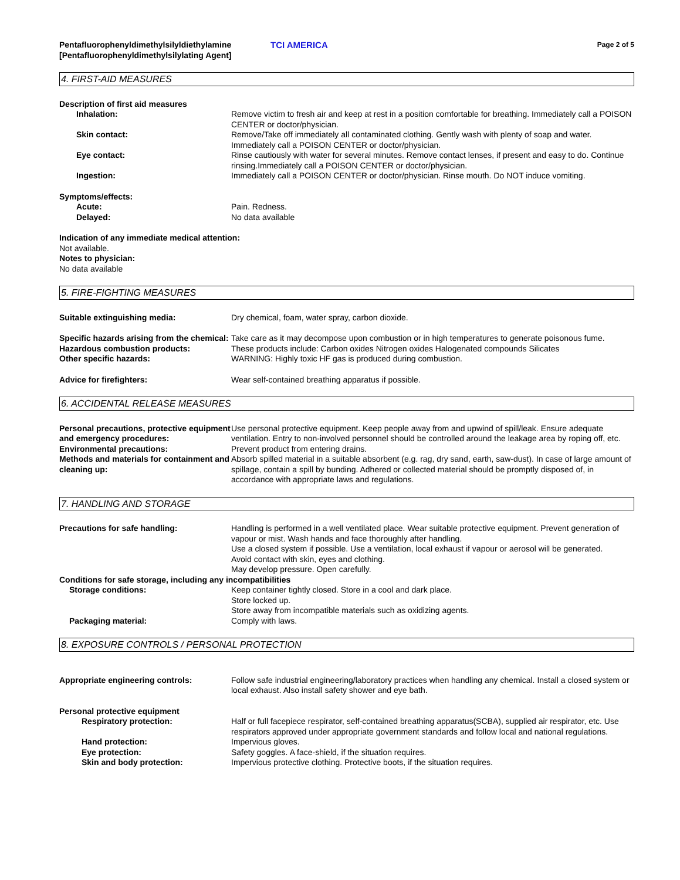Pentafluorophenyldimethylsilyldiethylamine [Pentafluorophenyldimethylsilylating Agent]
TCI AMERICA
Page 2 of 5
4. FIRST-AID MEASURES
Description of first aid measures
Inhalation: Remove victim to fresh air and keep at rest in a position comfortable for breathing. Immediately call a POISON CENTER or doctor/physician.
Skin contact: Remove/Take off immediately all contaminated clothing. Gently wash with plenty of soap and water. Immediately call a POISON CENTER or doctor/physician.
Eye contact: Rinse cautiously with water for several minutes. Remove contact lenses, if present and easy to do. Continue rinsing.Immediately call a POISON CENTER or doctor/physician.
Ingestion: Immediately call a POISON CENTER or doctor/physician. Rinse mouth. Do NOT induce vomiting.
Symptoms/effects:
Acute: Pain. Redness.
Delayed: No data available
Indication of any immediate medical attention:
Not available.
Notes to physician:
No data available
5. FIRE-FIGHTING MEASURES
Suitable extinguishing media: Dry chemical, foam, water spray, carbon dioxide.
Specific hazards arising from the chemical:
Take care as it may decompose upon combustion or in high temperatures to generate poisonous fume.
Hazardous combustion products: These products include: Carbon oxides Nitrogen oxides Halogenated compounds Silicates
Other specific hazards: WARNING: Highly toxic HF gas is produced during combustion.
Advice for firefighters: Wear self-contained breathing apparatus if possible.
6. ACCIDENTAL RELEASE MEASURES
Personal precautions, protective equipment and emergency procedures:
Use personal protective equipment. Keep people away from and upwind of spill/leak. Ensure adequate ventilation. Entry to non-involved personnel should be controlled around the leakage area by roping off, etc.
Environmental precautions: Prevent product from entering drains.
Methods and materials for containment and cleaning up:
Absorb spilled material in a suitable absorbent (e.g. rag, dry sand, earth, saw-dust). In case of large amount of spillage, contain a spill by bunding. Adhered or collected material should be promptly disposed of, in accordance with appropriate laws and regulations.
7. HANDLING AND STORAGE
Precautions for safe handling: Handling is performed in a well ventilated place. Wear suitable protective equipment. Prevent generation of vapour or mist. Wash hands and face thoroughly after handling.
Use a closed system if possible. Use a ventilation, local exhaust if vapour or aerosol will be generated.
Avoid contact with skin, eyes and clothing.
May develop pressure. Open carefully.
Conditions for safe storage, including any incompatibilities
Storage conditions: Keep container tightly closed. Store in a cool and dark place.
Store locked up.
Store away from incompatible materials such as oxidizing agents.
Packaging material: Comply with laws.
8. EXPOSURE CONTROLS / PERSONAL PROTECTION
Appropriate engineering controls: Follow safe industrial engineering/laboratory practices when handling any chemical. Install a closed system or local exhaust. Also install safety shower and eye bath.
Personal protective equipment
Respiratory protection: Half or full facepiece respirator, self-contained breathing apparatus(SCBA), supplied air respirator, etc. Use respirators approved under appropriate government standards and follow local and national regulations.
Hand protection: Impervious gloves.
Eye protection: Safety goggles. A face-shield, if the situation requires.
Skin and body protection: Impervious protective clothing. Protective boots, if the situation requires.